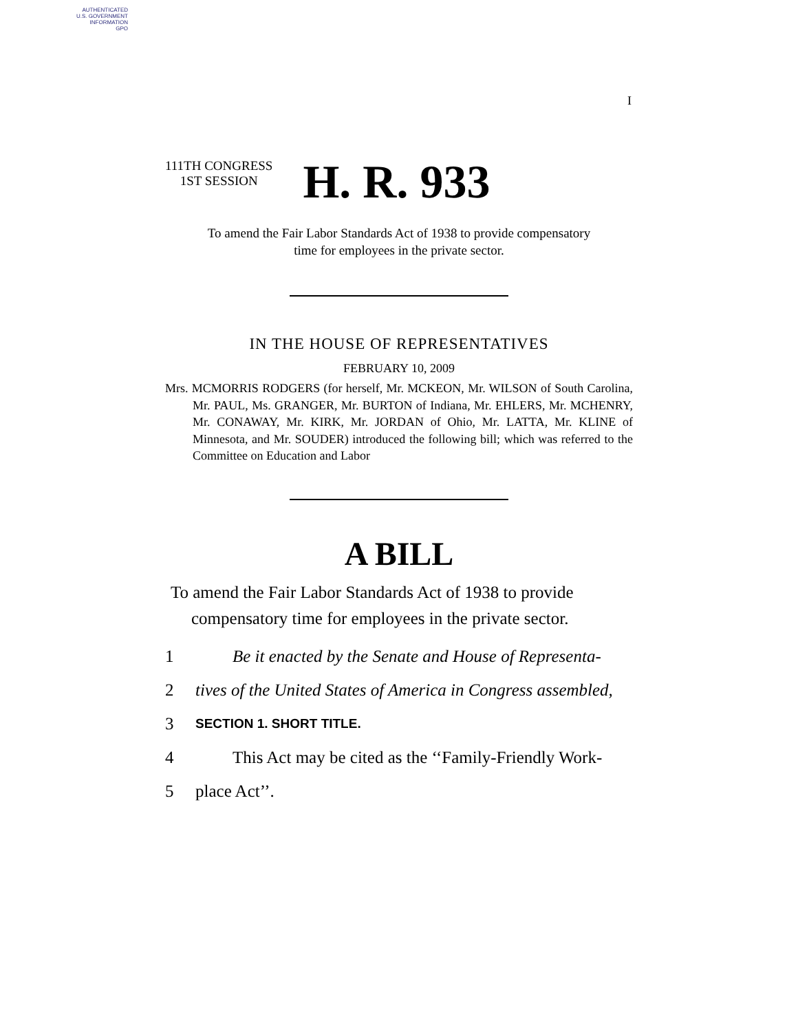AUTHENTICATED
U.S. GOVERNMENT
INFORMATION
GPO
I
111TH CONGRESS
1ST SESSION H. R. 933
To amend the Fair Labor Standards Act of 1938 to provide compensatory
time for employees in the private sector.
IN THE HOUSE OF REPRESENTATIVES
FEBRUARY 10, 2009
Mrs. MCMORRIS RODGERS (for herself, Mr. MCKEON, Mr. WILSON of South Carolina, Mr. PAUL, Ms. GRANGER, Mr. BURTON of Indiana, Mr. EHLERS, Mr. MCHENRY, Mr. CONAWAY, Mr. KIRK, Mr. JORDAN of Ohio, Mr. LATTA, Mr. KLINE of Minnesota, and Mr. SOUDER) introduced the following bill; which was referred to the Committee on Education and Labor
A BILL
To amend the Fair Labor Standards Act of 1938 to provide compensatory time for employees in the private sector.
1 Be it enacted by the Senate and House of Representa-
2 tives of the United States of America in Congress assembled,
3 SECTION 1. SHORT TITLE.
4 This Act may be cited as the ‘‘Family-Friendly Work-
5 place Act’’.